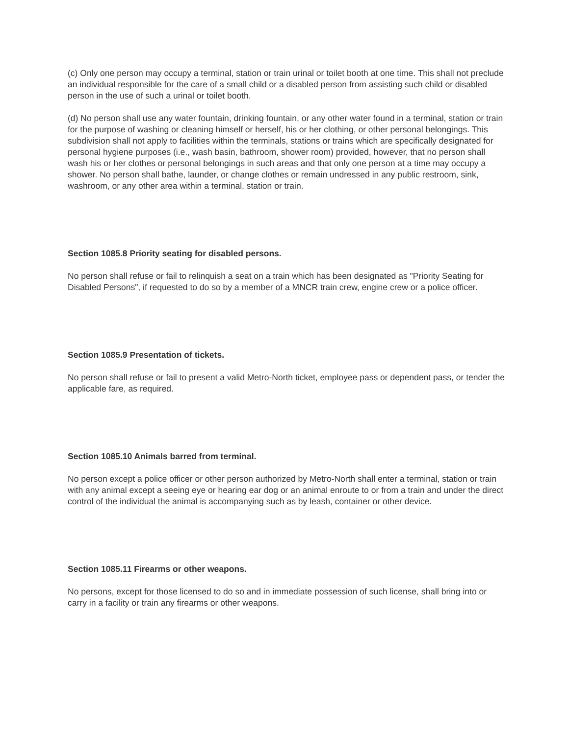(c) Only one person may occupy a terminal, station or train urinal or toilet booth at one time. This shall not preclude an individual responsible for the care of a small child or a disabled person from assisting such child or disabled person in the use of such a urinal or toilet booth.
(d) No person shall use any water fountain, drinking fountain, or any other water found in a terminal, station or train for the purpose of washing or cleaning himself or herself, his or her clothing, or other personal belongings. This subdivision shall not apply to facilities within the terminals, stations or trains which are specifically designated for personal hygiene purposes (i.e., wash basin, bathroom, shower room) provided, however, that no person shall wash his or her clothes or personal belongings in such areas and that only one person at a time may occupy a shower. No person shall bathe, launder, or change clothes or remain undressed in any public restroom, sink, washroom, or any other area within a terminal, station or train.
Section 1085.8 Priority seating for disabled persons.
No person shall refuse or fail to relinquish a seat on a train which has been designated as "Priority Seating for Disabled Persons", if requested to do so by a member of a MNCR train crew, engine crew or a police officer.
Section 1085.9 Presentation of tickets.
No person shall refuse or fail to present a valid Metro-North ticket, employee pass or dependent pass, or tender the applicable fare, as required.
Section 1085.10 Animals barred from terminal.
No person except a police officer or other person authorized by Metro-North shall enter a terminal, station or train with any animal except a seeing eye or hearing ear dog or an animal enroute to or from a train and under the direct control of the individual the animal is accompanying such as by leash, container or other device.
Section 1085.11 Firearms or other weapons.
No persons, except for those licensed to do so and in immediate possession of such license, shall bring into or carry in a facility or train any firearms or other weapons.